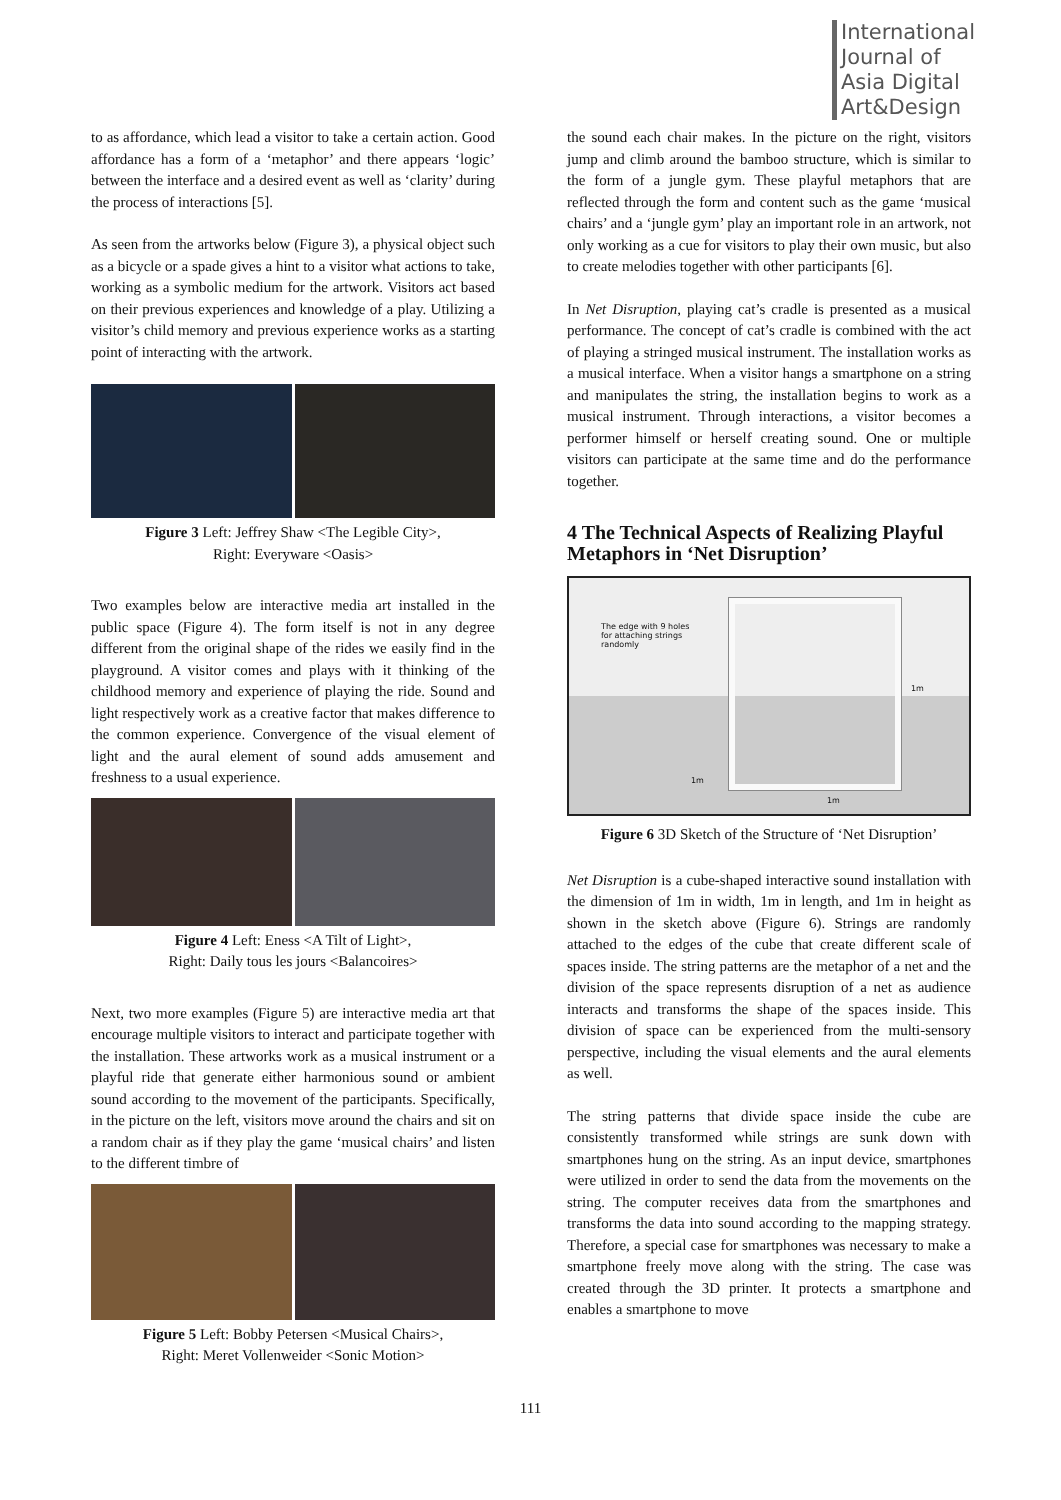International
Journal of
Asia Digital
Art&Design
to as affordance, which lead a visitor to take a certain action. Good affordance has a form of a ‘metaphor’ and there appears ‘logic’ between the interface and a desired event as well as ‘clarity’ during the process of interactions [5].
As seen from the artworks below (Figure 3), a physical object such as a bicycle or a spade gives a hint to a visitor what actions to take, working as a symbolic medium for the artwork. Visitors act based on their previous experiences and knowledge of a play. Utilizing a visitor’s child memory and previous experience works as a starting point of interacting with the artwork.
Figure 3 Left: Jeffrey Shaw <The Legible City>,
Right: Everyware <Oasis>
Two examples below are interactive media art installed in the public space (Figure 4). The form itself is not in any degree different from the original shape of the rides we easily find in the playground. A visitor comes and plays with it thinking of the childhood memory and experience of playing the ride. Sound and light respectively work as a creative factor that makes difference to the common experience. Convergence of the visual element of light and the aural element of sound adds amusement and freshness to a usual experience.
Figure 4 Left: Eness <A Tilt of Light>,
Right: Daily tous les jours <Balancoires>
Next, two more examples (Figure 5) are interactive media art that encourage multiple visitors to interact and participate together with the installation. These artworks work as a musical instrument or a playful ride that generate either harmonious sound or ambient sound according to the movement of the participants. Specifically, in the picture on the left, visitors move around the chairs and sit on a random chair as if they play the game ‘musical chairs’ and listen to the different timbre of
Figure 5 Left: Bobby Petersen <Musical Chairs>,
Right: Meret Vollenweider <Sonic Motion>
the sound each chair makes. In the picture on the right, visitors jump and climb around the bamboo structure, which is similar to the form of a jungle gym. These playful metaphors that are reflected through the form and content such as the game ‘musical chairs’ and a ‘jungle gym’ play an important role in an artwork, not only working as a cue for visitors to play their own music, but also to create melodies together with other participants [6].
In Net Disruption, playing cat’s cradle is presented as a musical performance. The concept of cat’s cradle is combined with the act of playing a stringed musical instrument. The installation works as a musical interface. When a visitor hangs a smartphone on a string and manipulates the string, the installation begins to work as a musical instrument. Through interactions, a visitor becomes a performer himself or herself creating sound. One or multiple visitors can participate at the same time and do the performance together.
4 The Technical Aspects of Realizing Playful Metaphors in ‘Net Disruption’
The edge with 9 holes
for attaching strings
randomly
1m
1m
1m
Figure 6 3D Sketch of the Structure of ‘Net Disruption’
Net Disruption is a cube-shaped interactive sound installation with the dimension of 1m in width, 1m in length, and 1m in height as shown in the sketch above (Figure 6). Strings are randomly attached to the edges of the cube that create different scale of spaces inside. The string patterns are the metaphor of a net and the division of the space represents disruption of a net as audience interacts and transforms the shape of the spaces inside. This division of space can be experienced from the multi-sensory perspective, including the visual elements and the aural elements as well.
The string patterns that divide space inside the cube are consistently transformed while strings are sunk down with smartphones hung on the string. As an input device, smartphones were utilized in order to send the data from the movements on the string. The computer receives data from the smartphones and transforms the data into sound according to the mapping strategy. Therefore, a special case for smartphones was necessary to make a smartphone freely move along with the string. The case was created through the 3D printer. It protects a smartphone and enables a smartphone to move
111